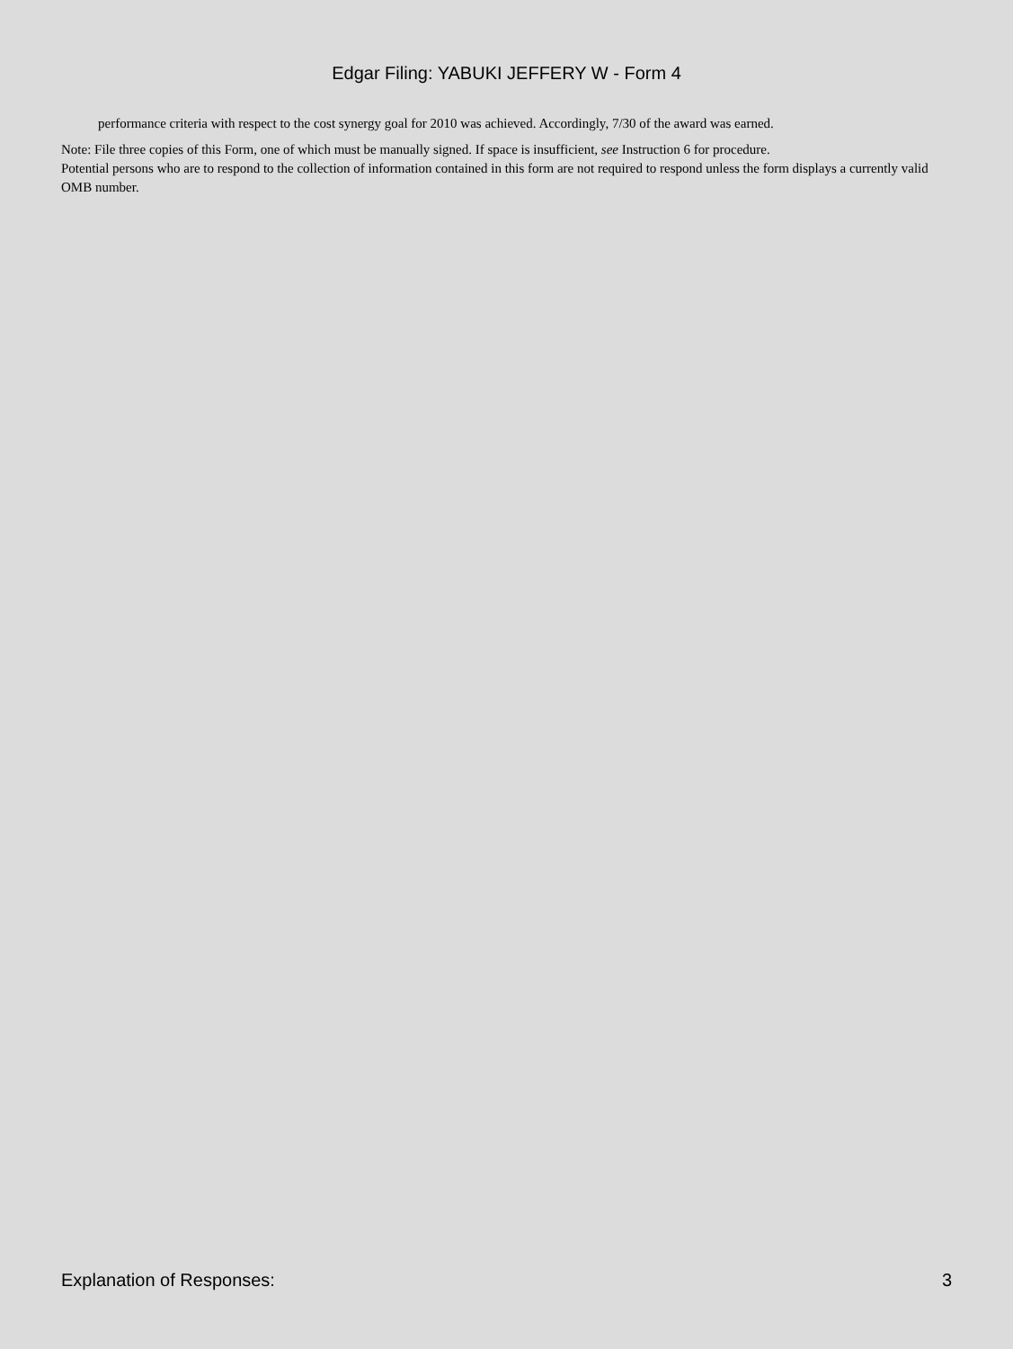Edgar Filing: YABUKI JEFFERY W - Form 4
performance criteria with respect to the cost synergy goal for 2010 was achieved. Accordingly, 7/30 of the award was earned.
Note: File three copies of this Form, one of which must be manually signed. If space is insufficient, see Instruction 6 for procedure.
Potential persons who are to respond to the collection of information contained in this form are not required to respond unless the form displays a currently valid OMB number.
Explanation of Responses: 3